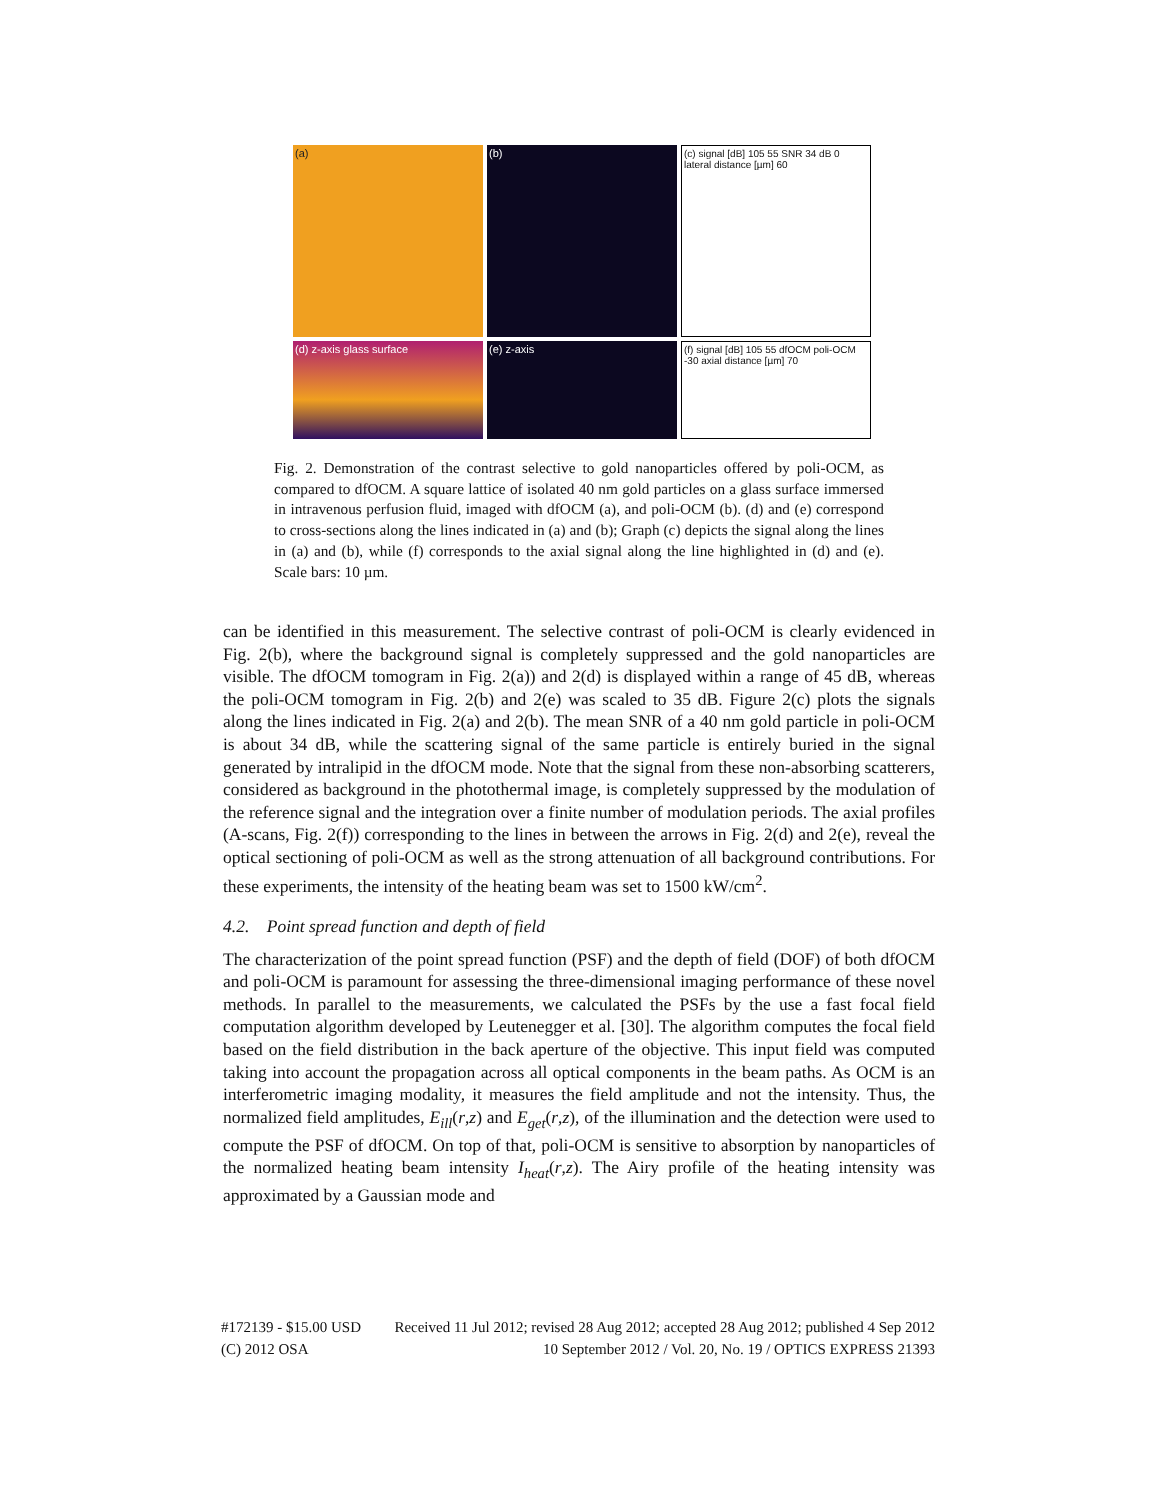(a)
(b)
(c) signal [dB] 105 55 SNR 34 dB 0 lateral distance [µm] 60
(d) z-axis glass surface
(e) z-axis
(f) signal [dB] 105 55 dfOCM poli-OCM -30 axial distance [µm] 70
Fig. 2. Demonstration of the contrast selective to gold nanoparticles offered by poli-OCM, as compared to dfOCM. A square lattice of isolated 40 nm gold particles on a glass surface immersed in intravenous perfusion fluid, imaged with dfOCM (a), and poli-OCM (b). (d) and (e) correspond to cross-sections along the lines indicated in (a) and (b); Graph (c) depicts the signal along the lines in (a) and (b), while (f) corresponds to the axial signal along the line highlighted in (d) and (e). Scale bars: 10 µm.
can be identified in this measurement. The selective contrast of poli-OCM is clearly evidenced in Fig. 2(b), where the background signal is completely suppressed and the gold nanoparticles are visible. The dfOCM tomogram in Fig. 2(a)) and 2(d) is displayed within a range of 45 dB, whereas the poli-OCM tomogram in Fig. 2(b) and 2(e) was scaled to 35 dB. Figure 2(c) plots the signals along the lines indicated in Fig. 2(a) and 2(b). The mean SNR of a 40 nm gold particle in poli-OCM is about 34 dB, while the scattering signal of the same particle is entirely buried in the signal generated by intralipid in the dfOCM mode. Note that the signal from these non-absorbing scatterers, considered as background in the photothermal image, is completely suppressed by the modulation of the reference signal and the integration over a finite number of modulation periods. The axial profiles (A-scans, Fig. 2(f)) corresponding to the lines in between the arrows in Fig. 2(d) and 2(e), reveal the optical sectioning of poli-OCM as well as the strong attenuation of all background contributions. For these experiments, the intensity of the heating beam was set to 1500 kW/cm<sup>2</sup>.
4.2. Point spread function and depth of field
The characterization of the point spread function (PSF) and the depth of field (DOF) of both dfOCM and poli-OCM is paramount for assessing the three-dimensional imaging performance of these novel methods. In parallel to the measurements, we calculated the PSFs by the use a fast focal field computation algorithm developed by Leutenegger et al. [30]. The algorithm computes the focal field based on the field distribution in the back aperture of the objective. This input field was computed taking into account the propagation across all optical components in the beam paths. As OCM is an interferometric imaging modality, it measures the field amplitude and not the intensity. Thus, the normalized field amplitudes, E<sub>ill</sub>(r,z) and E<sub>get</sub>(r,z), of the illumination and the detection were used to compute the PSF of dfOCM. On top of that, poli-OCM is sensitive to absorption by nanoparticles of the normalized heating beam intensity I<sub>heat</sub>(r,z). The Airy profile of the heating intensity was approximated by a Gaussian mode and
#172139 - $15.00 USD Received 11 Jul 2012; revised 28 Aug 2012; accepted 28 Aug 2012; published 4 Sep 2012
(C) 2012 OSA 10 September 2012 / Vol. 20, No. 19 / OPTICS EXPRESS 21393